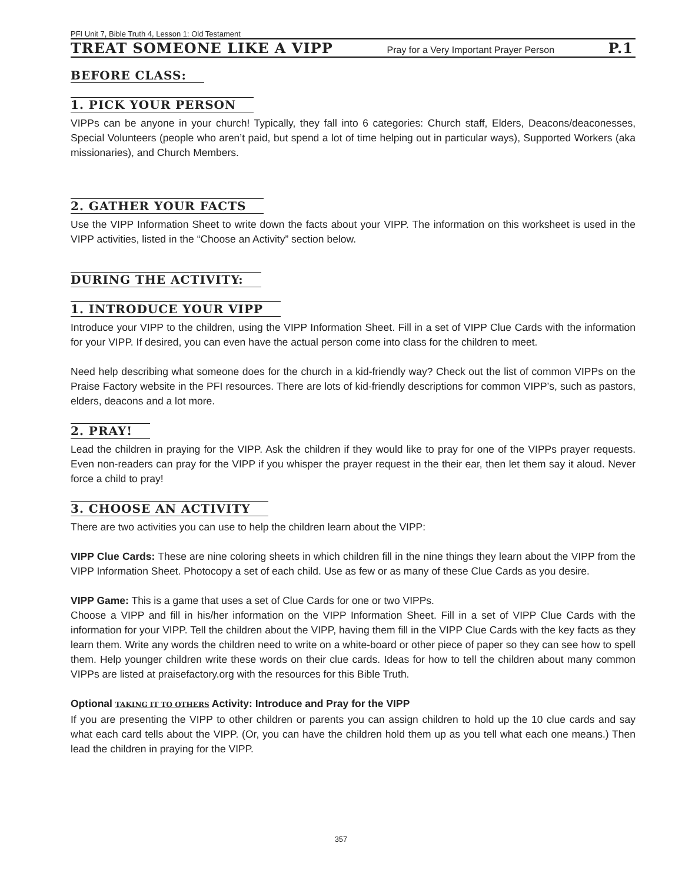PFI Unit 7, Bible Truth 4, Lesson 1: Old Testament
TREAT SOMEONE LIKE A VIPP Pray for a Very Important Prayer Person P.1
BEFORE CLASS:
1. PICK YOUR PERSON
VIPPs can be anyone in your church! Typically, they fall into 6 categories: Church staff, Elders, Deacons/deaconesses, Special Volunteers (people who aren’t paid, but spend a lot of time helping out in particular ways), Supported Workers (aka missionaries), and Church Members.
2. GATHER YOUR FACTS
Use the VIPP Information Sheet to write down the facts about your VIPP. The information on this worksheet is used in the VIPP activities, listed in the “Choose an Activity” section below.
DURING THE ACTIVITY:
1. INTRODUCE YOUR VIPP
Introduce your VIPP to the children, using the VIPP Information Sheet. Fill in a set of VIPP Clue Cards with the information for your VIPP. If desired, you can even have the actual person come into class for the children to meet.
Need help describing what someone does for the church in a kid-friendly way? Check out the list of common VIPPs on the Praise Factory website in the PFI resources. There are lots of kid-friendly descriptions for common VIPP’s, such as pastors, elders, deacons and a lot more.
2. PRAY!
Lead the children in praying for the VIPP. Ask the children if they would like to pray for one of the VIPPs prayer requests. Even non-readers can pray for the VIPP if you whisper the prayer request in the their ear, then let them say it aloud. Never force a child to pray!
3. CHOOSE AN ACTIVITY
There are two activities you can use to help the children learn about the VIPP:
VIPP Clue Cards: These are nine coloring sheets in which children fill in the nine things they learn about the VIPP from the VIPP Information Sheet. Photocopy a set of each child. Use as few or as many of these Clue Cards as you desire.
VIPP Game: This is a game that uses a set of Clue Cards for one or two VIPPs.
Choose a VIPP and fill in his/her information on the VIPP Information Sheet. Fill in a set of VIPP Clue Cards with the information for your VIPP. Tell the children about the VIPP, having them fill in the VIPP Clue Cards with the key facts as they learn them. Write any words the children need to write on a white-board or other piece of paper so they can see how to spell them. Help younger children write these words on their clue cards. Ideas for how to tell the children about many common VIPPs are listed at praisefactory.org with the resources for this Bible Truth.
Optional TAKING IT TO OTHERS Activity: Introduce and Pray for the VIPP
If you are presenting the VIPP to other children or parents you can assign children to hold up the 10 clue cards and say what each card tells about the VIPP. (Or, you can have the children hold them up as you tell what each one means.) Then lead the children in praying for the VIPP.
357